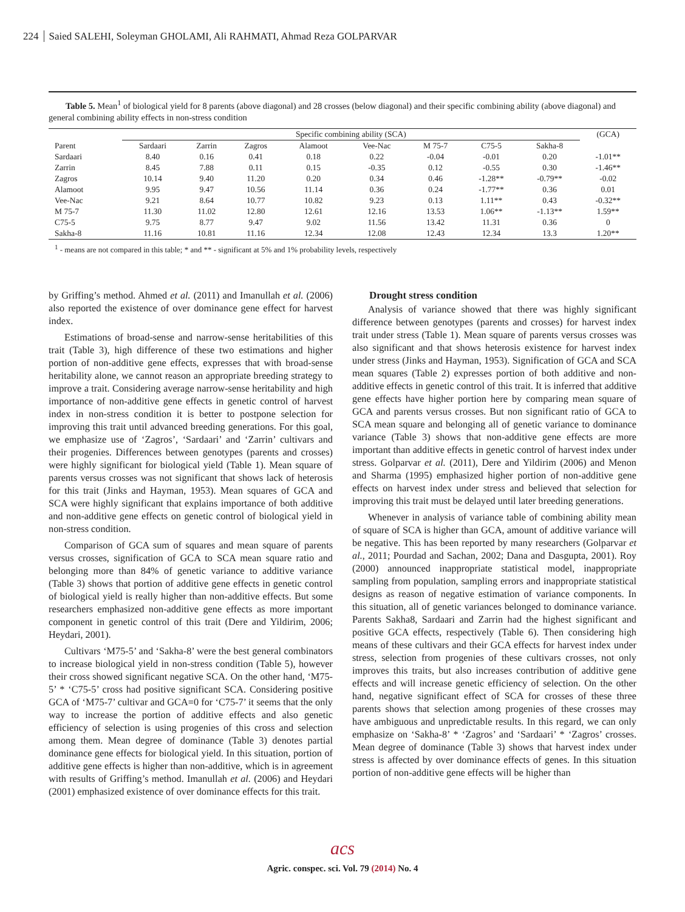224 Saied SALEHI, Soleyman GHOLAMI, Ali RAHMATI, Ahmad Reza GOLPARVAR
Table 5. Mean<sup>1</sup> of biological yield for 8 parents (above diagonal) and 28 crosses (below diagonal) and their specific combining ability (above diagonal) and general combining ability effects in non-stress condition
| | Specific combining ability (SCA) | | | | | | | | (GCA) |
| --- | --- | --- | --- | --- | --- | --- | --- | --- | --- |
| Parent | Sardaari | Zarrin | Zagros | Alamoot | Vee-Nac | M 75-7 | C75-5 | Sakha-8 | |
| Sardaari | 8.40 | 0.16 | 0.41 | 0.18 | 0.22 | -0.04 | -0.01 | 0.20 | -1.01** |
| Zarrin | 8.45 | 7.88 | 0.11 | 0.15 | -0.35 | 0.12 | -0.55 | 0.30 | -1.46** |
| Zagros | 10.14 | 9.40 | 11.20 | 0.20 | 0.34 | 0.46 | -1.28** | -0.79** | -0.02 |
| Alamoot | 9.95 | 9.47 | 10.56 | 11.14 | 0.36 | 0.24 | -1.77** | 0.36 | 0.01 |
| Vee-Nac | 9.21 | 8.64 | 10.77 | 10.82 | 9.23 | 0.13 | 1.11** | 0.43 | -0.32** |
| M 75-7 | 11.30 | 11.02 | 12.80 | 12.61 | 12.16 | 13.53 | 1.06** | -1.13** | 1.59** |
| C75-5 | 9.75 | 8.77 | 9.47 | 9.02 | 11.56 | 13.42 | 11.31 | 0.36 | 0 |
| Sakha-8 | 11.16 | 10.81 | 11.16 | 12.34 | 12.08 | 12.43 | 12.34 | 13.3 | 1.20** |
<sup>1</sup> - means are not compared in this table; * and ** - significant at 5% and 1% probability levels, respectively
by Griffing’s method. Ahmed et al. (2011) and Imanullah et al. (2006) also reported the existence of over dominance gene effect for harvest index.
Estimations of broad-sense and narrow-sense heritabilities of this trait (Table 3), high difference of these two estimations and higher portion of non-additive gene effects, expresses that with broad-sense heritability alone, we cannot reason an appropriate breeding strategy to improve a trait. Considering average narrow-sense heritability and high importance of non-additive gene effects in genetic control of harvest index in non-stress condition it is better to postpone selection for improving this trait until advanced breeding generations. For this goal, we emphasize use of ‘Zagros’, ‘Sardaari’ and ‘Zarrin’ cultivars and their progenies. Differences between genotypes (parents and crosses) were highly significant for biological yield (Table 1). Mean square of parents versus crosses was not significant that shows lack of heterosis for this trait (Jinks and Hayman, 1953). Mean squares of GCA and SCA were highly significant that explains importance of both additive and non-additive gene effects on genetic control of biological yield in non-stress condition.
Comparison of GCA sum of squares and mean square of parents versus crosses, signification of GCA to SCA mean square ratio and belonging more than 84% of genetic variance to additive variance (Table 3) shows that portion of additive gene effects in genetic control of biological yield is really higher than non-additive effects. But some researchers emphasized non-additive gene effects as more important component in genetic control of this trait (Dere and Yildirim, 2006; Heydari, 2001).
Cultivars ‘M75-5’ and ‘Sakha-8’ were the best general combinators to increase biological yield in non-stress condition (Table 5), however their cross showed significant negative SCA. On the other hand, ‘M75-5’ * ‘C75-5’ cross had positive significant SCA. Considering positive GCA of ‘M75-7’ cultivar and GCA=0 for ‘C75-7’ it seems that the only way to increase the portion of additive effects and also genetic efficiency of selection is using progenies of this cross and selection among them. Mean degree of dominance (Table 3) denotes partial dominance gene effects for biological yield. In this situation, portion of additive gene effects is higher than non-additive, which is in agreement with results of Griffing’s method. Imanullah et al. (2006) and Heydari (2001) emphasized existence of over dominance effects for this trait.
Drought stress condition
Analysis of variance showed that there was highly significant difference between genotypes (parents and crosses) for harvest index trait under stress (Table 1). Mean square of parents versus crosses was also significant and that shows heterosis existence for harvest index under stress (Jinks and Hayman, 1953). Signification of GCA and SCA mean squares (Table 2) expresses portion of both additive and non-additive effects in genetic control of this trait. It is inferred that additive gene effects have higher portion here by comparing mean square of GCA and parents versus crosses. But non significant ratio of GCA to SCA mean square and belonging all of genetic variance to dominance variance (Table 3) shows that non-additive gene effects are more important than additive effects in genetic control of harvest index under stress. Golparvar et al. (2011), Dere and Yildirim (2006) and Menon and Sharma (1995) emphasized higher portion of non-additive gene effects on harvest index under stress and believed that selection for improving this trait must be delayed until later breeding generations.
Whenever in analysis of variance table of combining ability mean of square of SCA is higher than GCA, amount of additive variance will be negative. This has been reported by many researchers (Golparvar et al., 2011; Pourdad and Sachan, 2002; Dana and Dasgupta, 2001). Roy (2000) announced inappropriate statistical model, inappropriate sampling from population, sampling errors and inappropriate statistical designs as reason of negative estimation of variance components. In this situation, all of genetic variances belonged to dominance variance. Parents Sakha8, Sardaari and Zarrin had the highest significant and positive GCA effects, respectively (Table 6). Then considering high means of these cultivars and their GCA effects for harvest index under stress, selection from progenies of these cultivars crosses, not only improves this traits, but also increases contribution of additive gene effects and will increase genetic efficiency of selection. On the other hand, negative significant effect of SCA for crosses of these three parents shows that selection among progenies of these crosses may have ambiguous and unpredictable results. In this regard, we can only emphasize on ‘Sakha-8’ * ‘Zagros’ and ‘Sardaari’ * ‘Zagros’ crosses. Mean degree of dominance (Table 3) shows that harvest index under stress is affected by over dominance effects of genes. In this situation portion of non-additive gene effects will be higher than
acs
Agric. conspec. sci. Vol. 79 (2014) No. 4